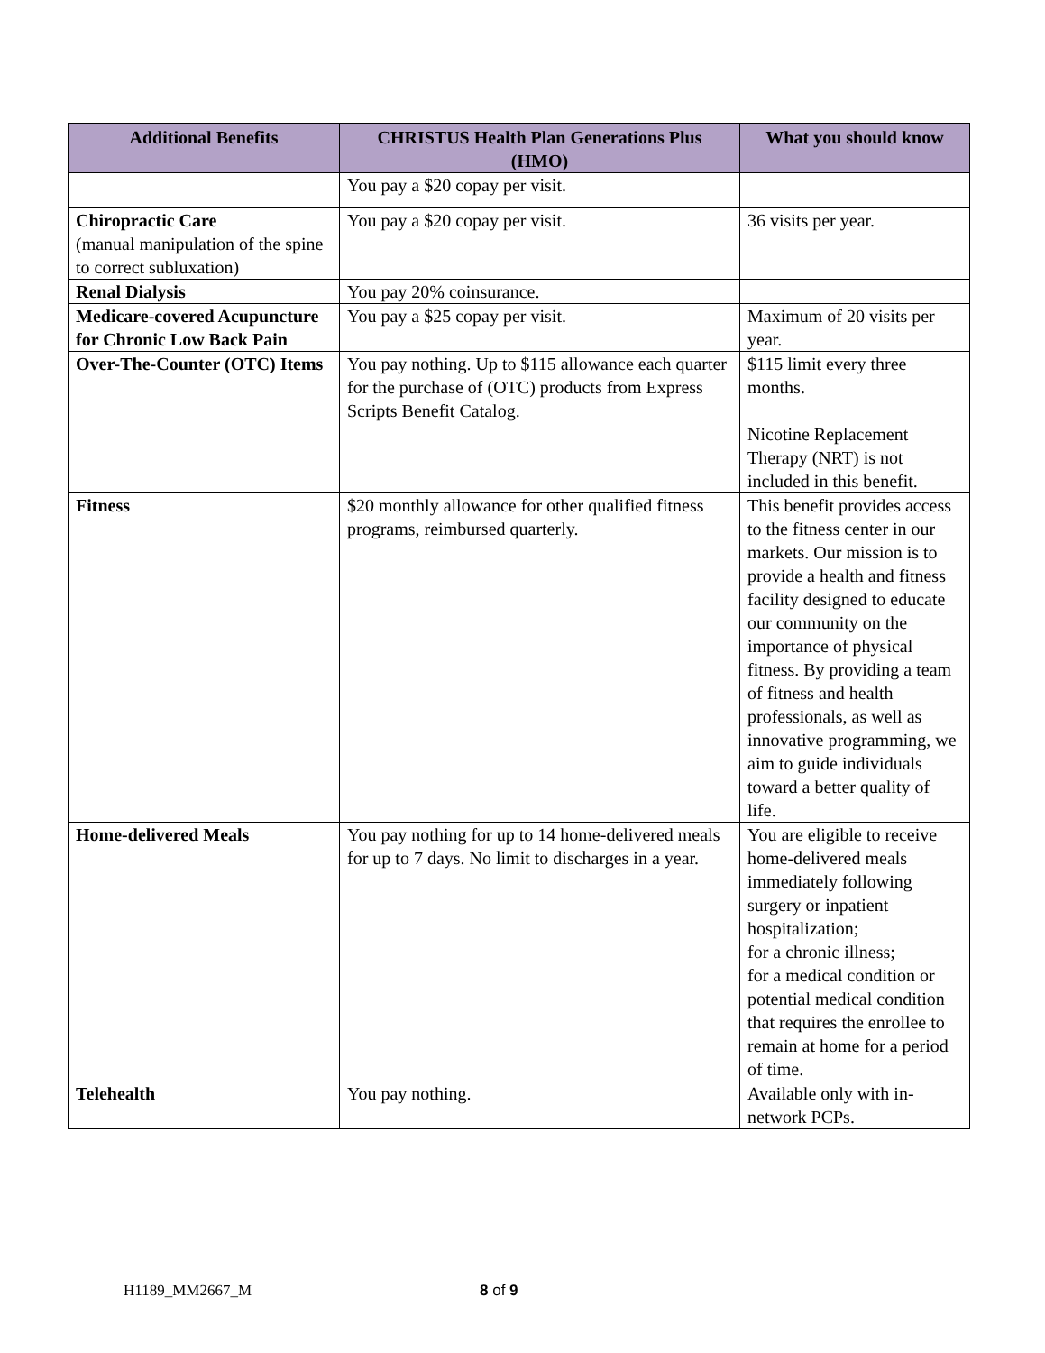| Additional Benefits | CHRISTUS Health Plan Generations Plus (HMO) | What you should know |
| --- | --- | --- |
| | You pay a $20 copay per visit. | |
| Chiropractic Care (manual manipulation of the spine to correct subluxation) | You pay a $20 copay per visit. | 36 visits per year. |
| Renal Dialysis | You pay 20% coinsurance. | |
| Medicare-covered Acupuncture for Chronic Low Back Pain | You pay a $25 copay per visit. | Maximum of 20 visits per year. |
| Over-The-Counter (OTC) Items | You pay nothing. Up to $115 allowance each quarter for the purchase of (OTC) products from Express Scripts Benefit Catalog. | $115 limit every three months. Nicotine Replacement Therapy (NRT) is not included in this benefit. |
| Fitness | $20 monthly allowance for other qualified fitness programs, reimbursed quarterly. | This benefit provides access to the fitness center in our markets. Our mission is to provide a health and fitness facility designed to educate our community on the importance of physical fitness. By providing a team of fitness and health professionals, as well as innovative programming, we aim to guide individuals toward a better quality of life. |
| Home-delivered Meals | You pay nothing for up to 14 home-delivered meals for up to 7 days. No limit to discharges in a year. | You are eligible to receive home-delivered meals immediately following surgery or inpatient hospitalization; for a chronic illness; for a medical condition or potential medical condition that requires the enrollee to remain at home for a period of time. |
| Telehealth | You pay nothing. | Available only with in-network PCPs. |
H1189_MM2667_M 8 of 9